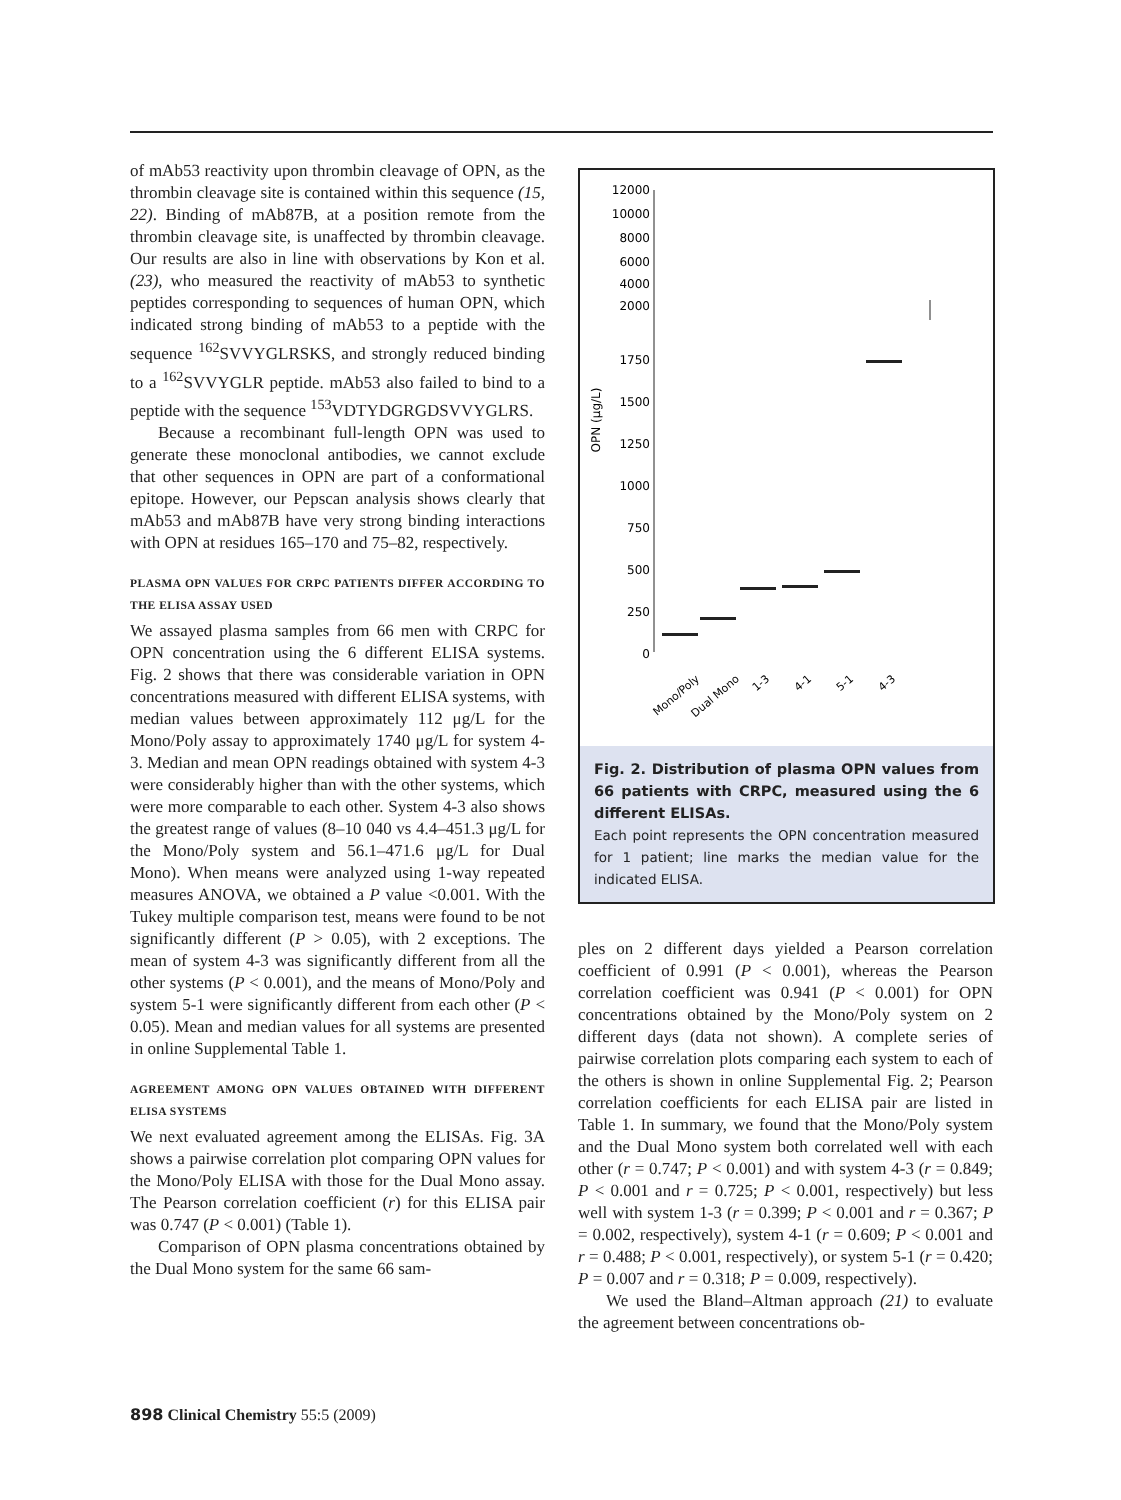of mAb53 reactivity upon thrombin cleavage of OPN, as the thrombin cleavage site is contained within this sequence (15, 22). Binding of mAb87B, at a position remote from the thrombin cleavage site, is unaffected by thrombin cleavage. Our results are also in line with observations by Kon et al. (23), who measured the reactivity of mAb53 to synthetic peptides corresponding to sequences of human OPN, which indicated strong binding of mAb53 to a peptide with the sequence <sup>162</sup>SVVYGLRSKS, and strongly reduced binding to a <sup>162</sup>SVVYGLR peptide. mAb53 also failed to bind to a peptide with the sequence <sup>153</sup>VDTYDGRGDSVVYGLRS.
Because a recombinant full-length OPN was used to generate these monoclonal antibodies, we cannot exclude that other sequences in OPN are part of a conformational epitope. However, our Pepscan analysis shows clearly that mAb53 and mAb87B have very strong binding interactions with OPN at residues 165–170 and 75–82, respectively.
PLASMA OPN VALUES FOR CRPC PATIENTS DIFFER ACCORDING TO THE ELISA ASSAY USED
We assayed plasma samples from 66 men with CRPC for OPN concentration using the 6 different ELISA systems. Fig. 2 shows that there was considerable variation in OPN concentrations measured with different ELISA systems, with median values between approximately 112 μg/L for the Mono/Poly assay to approximately 1740 μg/L for system 4-3. Median and mean OPN readings obtained with system 4-3 were considerably higher than with the other systems, which were more comparable to each other. System 4-3 also shows the greatest range of values (8–10 040 vs 4.4–451.3 μg/L for the Mono/Poly system and 56.1–471.6 μg/L for Dual Mono). When means were analyzed using 1-way repeated measures ANOVA, we obtained a P value <0.001. With the Tukey multiple comparison test, means were found to be not significantly different (P > 0.05), with 2 exceptions. The mean of system 4-3 was significantly different from all the other systems (P < 0.001), and the means of Mono/Poly and system 5-1 were significantly different from each other (P < 0.05). Mean and median values for all systems are presented in online Supplemental Table 1.
AGREEMENT AMONG OPN VALUES OBTAINED WITH DIFFERENT ELISA SYSTEMS
We next evaluated agreement among the ELISAs. Fig. 3A shows a pairwise correlation plot comparing OPN values for the Mono/Poly ELISA with those for the Dual Mono assay. The Pearson correlation coefficient (r) for this ELISA pair was 0.747 (P < 0.001) (Table 1).
Comparison of OPN plasma concentrations obtained by the Dual Mono system for the same 66 sam-
12000
10000
8000
6000
4000
2000
1750
1500
1250
1000
750
500
250
0
OPN (μg/L)
Mono/Poly
Dual Mono
1-3
4-1
5-1
4-3
Fig. 2. Distribution of plasma OPN values from 66 patients with CRPC, measured using the 6 different ELISAs.
Each point represents the OPN concentration measured for 1 patient; line marks the median value for the indicated ELISA.
ples on 2 different days yielded a Pearson correlation coefficient of 0.991 (P < 0.001), whereas the Pearson correlation coefficient was 0.941 (P < 0.001) for OPN concentrations obtained by the Mono/Poly system on 2 different days (data not shown). A complete series of pairwise correlation plots comparing each system to each of the others is shown in online Supplemental Fig. 2; Pearson correlation coefficients for each ELISA pair are listed in Table 1. In summary, we found that the Mono/Poly system and the Dual Mono system both correlated well with each other (r = 0.747; P < 0.001) and with system 4-3 (r = 0.849; P < 0.001 and r = 0.725; P < 0.001, respectively) but less well with system 1-3 (r = 0.399; P < 0.001 and r = 0.367; P = 0.002, respectively), system 4-1 (r = 0.609; P < 0.001 and r = 0.488; P < 0.001, respectively), or system 5-1 (r = 0.420; P = 0.007 and r = 0.318; P = 0.009, respectively).
We used the Bland–Altman approach (21) to evaluate the agreement between concentrations ob-
898 Clinical Chemistry 55:5 (2009)